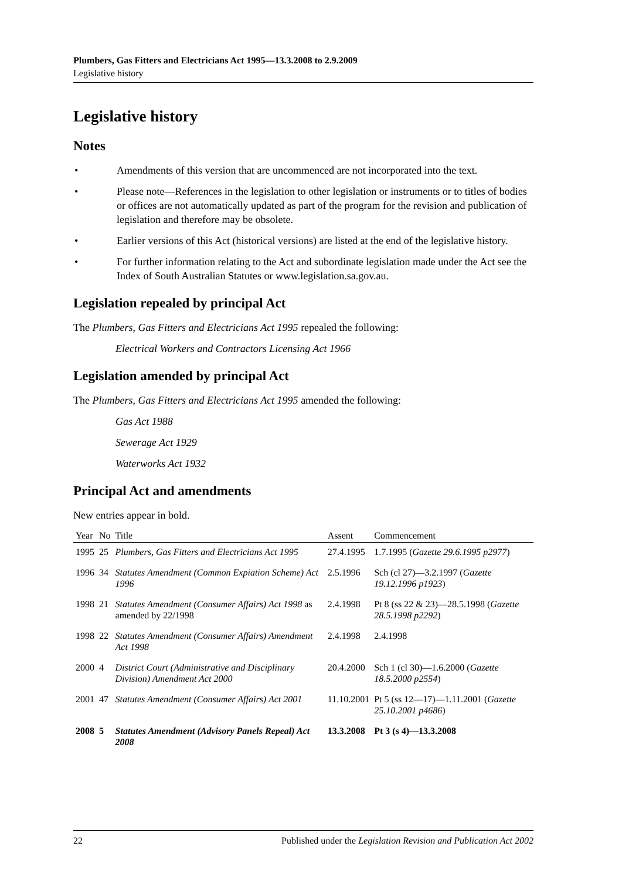Plumbers, Gas Fitters and Electricians Act 1995—13.3.2008 to 2.9.2009
Legislative history
Legislative history
Notes
• Amendments of this version that are uncommenced are not incorporated into the text.
• Please note—References in the legislation to other legislation or instruments or to titles of bodies or offices are not automatically updated as part of the program for the revision and publication of legislation and therefore may be obsolete.
• Earlier versions of this Act (historical versions) are listed at the end of the legislative history.
• For further information relating to the Act and subordinate legislation made under the Act see the Index of South Australian Statutes or www.legislation.sa.gov.au.
Legislation repealed by principal Act
The Plumbers, Gas Fitters and Electricians Act 1995 repealed the following:
Electrical Workers and Contractors Licensing Act 1966
Legislation amended by principal Act
The Plumbers, Gas Fitters and Electricians Act 1995 amended the following:
Gas Act 1988
Sewerage Act 1929
Waterworks Act 1932
Principal Act and amendments
New entries appear in bold.
| Year | No | Title | Assent | Commencement |
| --- | --- | --- | --- | --- |
| 1995 | 25 | Plumbers, Gas Fitters and Electricians Act 1995 | 27.4.1995 | 1.7.1995 ( Gazette 29.6.1995 p2977 ) |
| 1996 | 34 | Statutes Amendment (Common Expiation Scheme) Act 1996 | 2.5.1996 | Sch (cl 27)—3.2.1997 ( Gazette 19.12.1996 p1923 ) |
| 1998 | 21 | Statutes Amendment (Consumer Affairs) Act 1998 as amended by 22/1998 | 2.4.1998 | Pt 8 (ss 22 & 23)—28.5.1998 ( Gazette 28.5.1998 p2292 ) |
| 1998 | 22 | Statutes Amendment (Consumer Affairs) Amendment Act 1998 | 2.4.1998 | 2.4.1998 |
| 2000 | 4 | District Court (Administrative and Disciplinary Division) Amendment Act 2000 | 20.4.2000 | Sch 1 (cl 30)—1.6.2000 ( Gazette 18.5.2000 p2554 ) |
| 2001 | 47 | Statutes Amendment (Consumer Affairs) Act 2001 | 11.10.2001 | Pt 5 (ss 12—17)—1.11.2001 ( Gazette 25.10.2001 p4686 ) |
| 2008 | 5 | Statutes Amendment (Advisory Panels Repeal) Act 2008 | 13.3.2008 | Pt 3 (s 4)—13.3.2008 |
22 Published under the Legislation Revision and Publication Act 2002